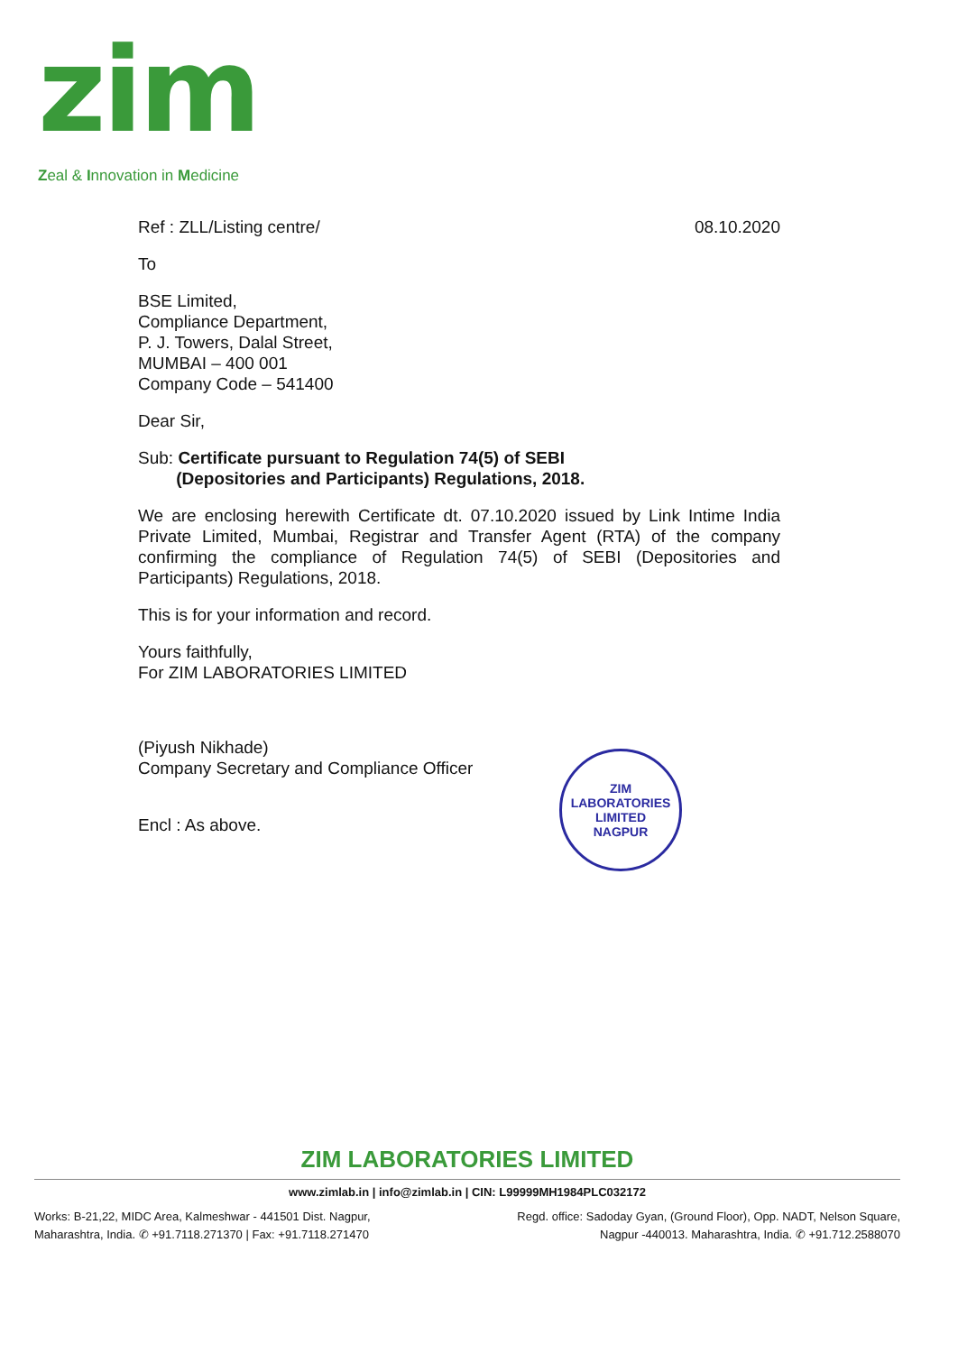zim
Zeal & Innovation in Medicine
Ref : ZLL/Listing centre/ 08.10.2020
To
BSE Limited,
Compliance Department,
P. J. Towers, Dalal Street,
MUMBAI – 400 001
Company Code – 541400
Dear Sir,
Sub: Certificate pursuant to Regulation 74(5) of SEBI
(Depositories and Participants) Regulations, 2018.
We are enclosing herewith Certificate dt. 07.10.2020 issued by Link Intime India Private Limited, Mumbai, Registrar and Transfer Agent (RTA) of the company confirming the compliance of Regulation 74(5) of SEBI (Depositories and Participants) Regulations, 2018.
This is for your information and record.
Yours faithfully,
For ZIM LABORATORIES LIMITED
(Piyush Nikhade)
Company Secretary and Compliance Officer
Encl : As above.
ZIM LABORATORIES LIMITED
NAGPUR
ZIM LABORATORIES LIMITED
www.zimlab.in | info@zimlab.in | CIN: L99999MH1984PLC032172
Works: B-21,22, MIDC Area, Kalmeshwar - 441501 Dist. Nagpur,
Maharashtra, India. ✆ +91.7118.271370 | Fax: +91.7118.271470
Regd. office: Sadoday Gyan, (Ground Floor), Opp. NADT, Nelson Square,
Nagpur -440013. Maharashtra, India. ✆ +91.712.2588070